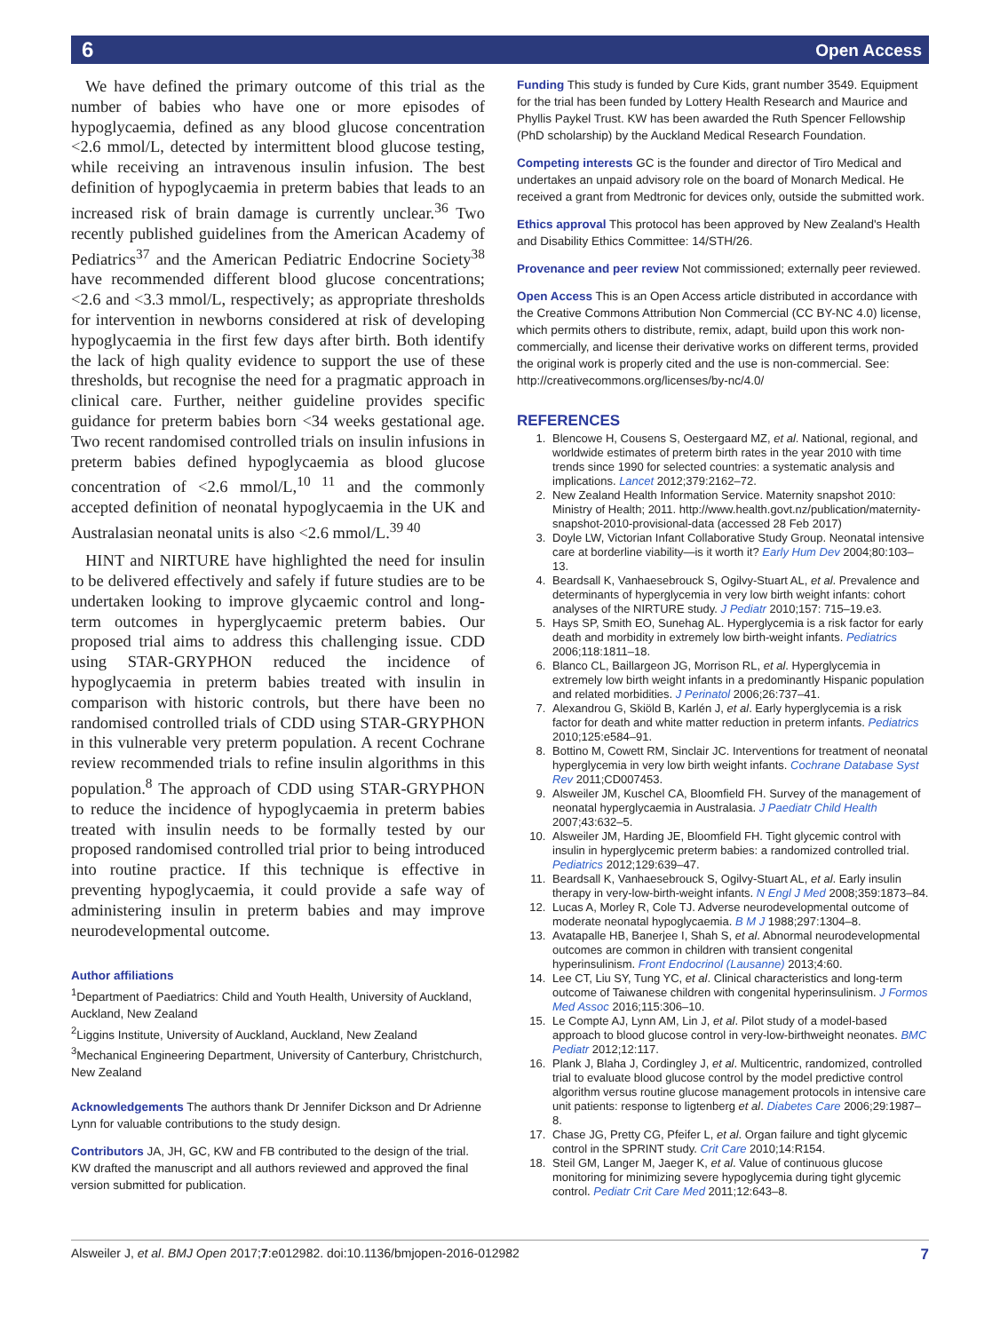6 Open Access
We have defined the primary outcome of this trial as the number of babies who have one or more episodes of hypoglycaemia, defined as any blood glucose concentration <2.6 mmol/L, detected by intermittent blood glucose testing, while receiving an intravenous insulin infusion. The best definition of hypoglycaemia in preterm babies that leads to an increased risk of brain damage is currently unclear.<sup>36</sup> Two recently published guidelines from the American Academy of Pediatrics<sup>37</sup> and the American Pediatric Endocrine Society<sup>38</sup> have recommended different blood glucose concentrations; <2.6 and <3.3 mmol/L, respectively; as appropriate thresholds for intervention in newborns considered at risk of developing hypoglycaemia in the first few days after birth. Both identify the lack of high quality evidence to support the use of these thresholds, but recognise the need for a pragmatic approach in clinical care. Further, neither guideline provides specific guidance for preterm babies born <34 weeks gestational age. Two recent randomised controlled trials on insulin infusions in preterm babies defined hypoglycaemia as blood glucose concentration of <2.6 mmol/L,<sup>10 11</sup> and the commonly accepted definition of neonatal hypoglycaemia in the UK and Australasian neonatal units is also <2.6 mmol/L.<sup>39 40</sup>
HINT and NIRTURE have highlighted the need for insulin to be delivered effectively and safely if future studies are to be undertaken looking to improve glycaemic control and long-term outcomes in hyperglycaemic preterm babies. Our proposed trial aims to address this challenging issue. CDD using STAR-GRYPHON reduced the incidence of hypoglycaemia in preterm babies treated with insulin in comparison with historic controls, but there have been no randomised controlled trials of CDD using STAR-GRYPHON in this vulnerable very preterm population. A recent Cochrane review recommended trials to refine insulin algorithms in this population.<sup>8</sup> The approach of CDD using STAR-GRYPHON to reduce the incidence of hypoglycaemia in preterm babies treated with insulin needs to be formally tested by our proposed randomised controlled trial prior to being introduced into routine practice. If this technique is effective in preventing hypoglycaemia, it could provide a safe way of administering insulin in preterm babies and may improve neurodevelopmental outcome.
Author affiliations
<sup>1</sup> Department of Paediatrics: Child and Youth Health, University of Auckland, Auckland, New Zealand
<sup>2</sup> Liggins Institute, University of Auckland, Auckland, New Zealand
<sup>3</sup> Mechanical Engineering Department, University of Canterbury, Christchurch, New Zealand
Acknowledgements The authors thank Dr Jennifer Dickson and Dr Adrienne Lynn for valuable contributions to the study design.
Contributors JA, JH, GC, KW and FB contributed to the design of the trial. KW drafted the manuscript and all authors reviewed and approved the final version submitted for publication.
Funding This study is funded by Cure Kids, grant number 3549. Equipment for the trial has been funded by Lottery Health Research and Maurice and Phyllis Paykel Trust. KW has been awarded the Ruth Spencer Fellowship (PhD scholarship) by the Auckland Medical Research Foundation.
Competing interests GC is the founder and director of Tiro Medical and undertakes an unpaid advisory role on the board of Monarch Medical. He received a grant from Medtronic for devices only, outside the submitted work.
Ethics approval This protocol has been approved by New Zealand's Health and Disability Ethics Committee: 14/STH/26.
Provenance and peer review Not commissioned; externally peer reviewed.
Open Access This is an Open Access article distributed in accordance with the Creative Commons Attribution Non Commercial (CC BY-NC 4.0) license, which permits others to distribute, remix, adapt, build upon this work non-commercially, and license their derivative works on different terms, provided the original work is properly cited and the use is non-commercial. See: http://creativecommons.org/licenses/by-nc/4.0/
REFERENCES
1. Blencowe H, Cousens S, Oestergaard MZ, et al. National, regional, and worldwide estimates of preterm birth rates in the year 2010 with time trends since 1990 for selected countries: a systematic analysis and implications. Lancet 2012;379:2162–72.
2. New Zealand Health Information Service. Maternity snapshot 2010: Ministry of Health; 2011. http://www.health.govt.nz/publication/maternity-snapshot-2010-provisional-data (accessed 28 Feb 2017)
3. Doyle LW, Victorian Infant Collaborative Study Group. Neonatal intensive care at borderline viability—is it worth it? Early Hum Dev 2004;80:103–13.
4. Beardsall K, Vanhaesebrouck S, Ogilvy-Stuart AL, et al. Prevalence and determinants of hyperglycemia in very low birth weight infants: cohort analyses of the NIRTURE study. J Pediatr 2010;157: 715–19.e3.
5. Hays SP, Smith EO, Sunehag AL. Hyperglycemia is a risk factor for early death and morbidity in extremely low birth-weight infants. Pediatrics 2006;118:1811–18.
6. Blanco CL, Baillargeon JG, Morrison RL, et al. Hyperglycemia in extremely low birth weight infants in a predominantly Hispanic population and related morbidities. J Perinatol 2006;26:737–41.
7. Alexandrou G, Skiöld B, Karlén J, et al. Early hyperglycemia is a risk factor for death and white matter reduction in preterm infants. Pediatrics 2010;125:e584–91.
8. Bottino M, Cowett RM, Sinclair JC. Interventions for treatment of neonatal hyperglycemia in very low birth weight infants. Cochrane Database Syst Rev 2011;CD007453.
9. Alsweiler JM, Kuschel CA, Bloomfield FH. Survey of the management of neonatal hyperglycaemia in Australasia. J Paediatr Child Health 2007;43:632–5.
10. Alsweiler JM, Harding JE, Bloomfield FH. Tight glycemic control with insulin in hyperglycemic preterm babies: a randomized controlled trial. Pediatrics 2012;129:639–47.
11. Beardsall K, Vanhaesebrouck S, Ogilvy-Stuart AL, et al. Early insulin therapy in very-low-birth-weight infants. N Engl J Med 2008;359:1873–84.
12. Lucas A, Morley R, Cole TJ. Adverse neurodevelopmental outcome of moderate neonatal hypoglycaemia. B M J 1988;297:1304–8.
13. Avatapalle HB, Banerjee I, Shah S, et al. Abnormal neurodevelopmental outcomes are common in children with transient congenital hyperinsulinism. Front Endocrinol (Lausanne) 2013;4:60.
14. Lee CT, Liu SY, Tung YC, et al. Clinical characteristics and long-term outcome of Taiwanese children with congenital hyperinsulinism. J Formos Med Assoc 2016;115:306–10.
15. Le Compte AJ, Lynn AM, Lin J, et al. Pilot study of a model-based approach to blood glucose control in very-low-birthweight neonates. BMC Pediatr 2012;12:117.
16. Plank J, Blaha J, Cordingley J, et al. Multicentric, randomized, controlled trial to evaluate blood glucose control by the model predictive control algorithm versus routine glucose management protocols in intensive care unit patients: response to ligtenberg et al. Diabetes Care 2006;29:1987–8.
17. Chase JG, Pretty CG, Pfeifer L, et al. Organ failure and tight glycemic control in the SPRINT study. Crit Care 2010;14:R154.
18. Steil GM, Langer M, Jaeger K, et al. Value of continuous glucose monitoring for minimizing severe hypoglycemia during tight glycemic control. Pediatr Crit Care Med 2011;12:643–8.
Alsweiler J, et al. BMJ Open 2017;7:e012982. doi:10.1136/bmjopen-2016-012982 7